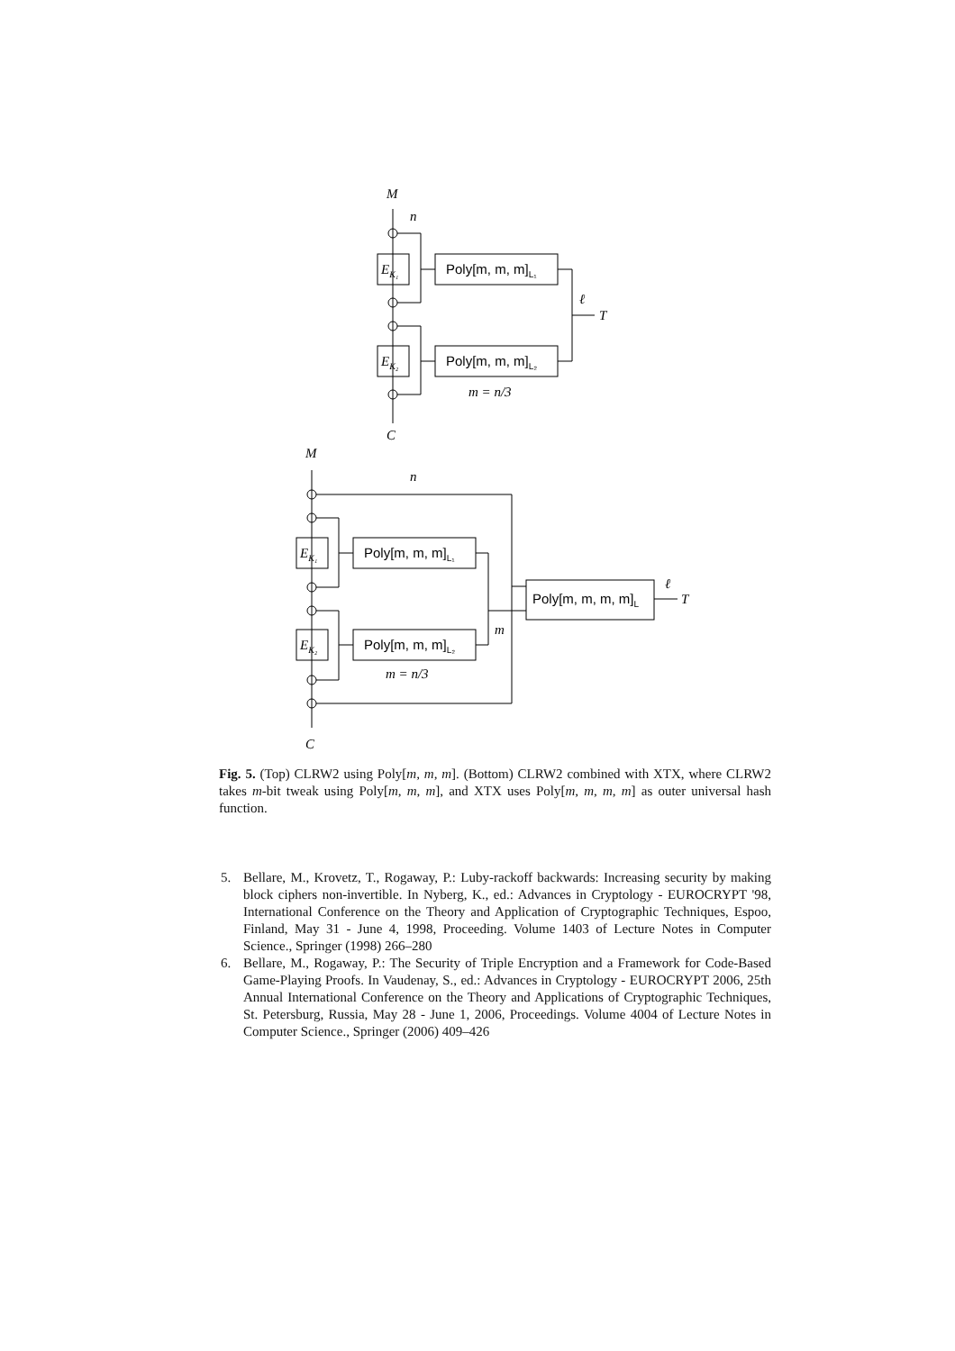M
n
C
ℓ
T
M
n
C
m
ℓ
T
EK₁
EK₂
EK₁
EK₂
m = n/3
m = n/3
Poly[m, m, m]L₁
Poly[m, m, m]L₂
Poly[m, m, m]L₁
Poly[m, m, m]L₂
Poly[m, m, m, m]L
Fig. 5. (Top) CLRW2 using Poly[m, m, m]. (Bottom) CLRW2 combined with XTX, where CLRW2 takes m-bit tweak using Poly[m, m, m], and XTX uses Poly[m, m, m, m] as outer universal hash function.
5. Bellare, M., Krovetz, T., Rogaway, P.: Luby-rackoff backwards: Increasing security by making block ciphers non-invertible. In Nyberg, K., ed.: Advances in Cryptology - EUROCRYPT '98, International Conference on the Theory and Application of Cryptographic Techniques, Espoo, Finland, May 31 - June 4, 1998, Proceeding. Volume 1403 of Lecture Notes in Computer Science., Springer (1998) 266–280
6. Bellare, M., Rogaway, P.: The Security of Triple Encryption and a Framework for Code-Based Game-Playing Proofs. In Vaudenay, S., ed.: Advances in Cryptology - EUROCRYPT 2006, 25th Annual International Conference on the Theory and Applications of Cryptographic Techniques, St. Petersburg, Russia, May 28 - June 1, 2006, Proceedings. Volume 4004 of Lecture Notes in Computer Science., Springer (2006) 409–426